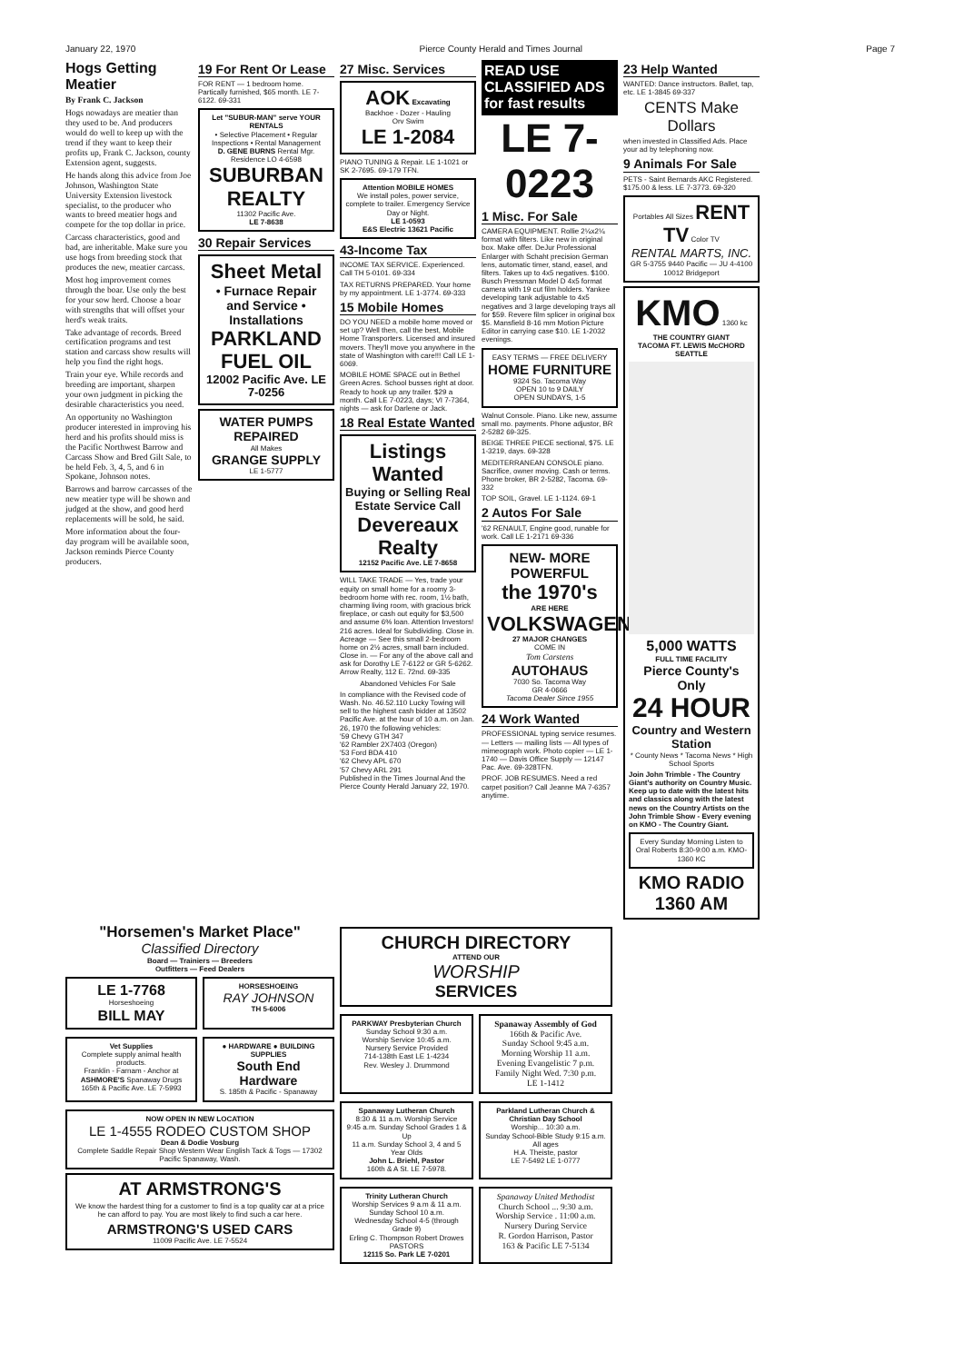January 22, 1970 Pierce County Herald and Times Journal Page 7
Hogs Getting Meatier
By Frank C. Jackson
Hogs nowadays are meatier than they used to be. And producers would do well to keep up with the trend if they want to keep their profits up, Frank C. Jackson, county Extension agent, suggests.
He hands along this advice from Joe Johnson, Washington State University Extension livestock specialist, to the producer who wants to breed meatier hogs and compete for the top dollar in price.
Carcass characteristics, good and bad, are inheritable. Make sure you use hogs from breeding stock that produces the new, meatier carcass.
Most hog improvement comes through the boar. Use only the best for your sow herd. Choose a boar with strengths that will offset your herd's weak traits.
Take advantage of records. Breed certification programs and test station and carcass show results will help you find the right hogs.
Train your eye. While records and breeding are important, sharpen your own judgment in picking the desirable characteristics you need.
An opportunity no Washington producer interested in improving his herd and his profits should miss is the Pacific Northwest Barrow and Carcass Show and Bred Gilt Sale, to be held Feb. 3, 4, 5, and 6 in Spokane, Johnson notes.
Barrows and barrow carcasses of the new meatier type will be shown and judged at the show, and good herd replacements will be sold, he said.
More information about the four-day program will be available soon, Jackson reminds Pierce County producers.
19 For Rent Or Lease
FOR RENT — 1 bedroom home. Partically furnished, $65 month. LE 7-6122. 69-331
Let "SUBUR-MAN" serve YOUR RENTALS
• Selective Placement • Regular Inspections • Rental Management
D. GENE BURNS Rental Mgr. Residence LO 4-6598
SUBURBAN REALTY
11302 Pacific Ave.
LE 7-8638
30 Repair Services
Sheet Metal
• Furnace Repair and Service • Installations
PARKLAND FUEL OIL
12002 Pacific Ave. LE 7-0256
WATER PUMPS REPAIRED
All Makes
GRANGE SUPPLY
LE 1-5777
27 Misc. Services
AOK Excavating
Backhoe - Dozer - Hauling
Orv Swim
LE 1-2084
PIANO TUNING & Repair. LE 1-1021 or SK 2-7695. 69-179 TFN.
Attention MOBILE HOMES
We install poles, power service, complete to trailer. Emergency Service Day or Night.
LE 1-0593
E&S Electric 13621 Pacific
43-Income Tax
INCOME TAX SERVICE. Experienced. Call TH 5-0101. 69-334
TAX RETURNS PREPARED. Your home by my appointment. LE 1-3774. 69-333
15 Mobile Homes
DO YOU NEED a mobile home moved or set up? Well then, call the best, Mobile Home Transporters. Licensed and insured movers. They'll move you anywhere in the state of Washington with care!!! Call LE 1-6069.
MOBILE HOME SPACE out in Bethel Green Acres. School busses right at door. Ready to hook up any trailer. $29 a month. Call LE 7-0223, days; VI 7-7364, nights — ask for Darlene or Jack.
18 Real Estate Wanted
Listings Wanted
Buying or Selling Real Estate Service Call
Devereaux Realty
12152 Pacific Ave. LE 7-8658
WILL TAKE TRADE — Yes, trade your equity on small home for a roomy 3-bedroom home with rec. room, 1½ bath, charming living room, with gracious brick fireplace, or cash out equity for $3,500 and assume 6% loan. Attention Investors! 216 acres. Ideal for Subdividing. Close in. Acreage — See this small 2-bedroom home on 2½ acres, small barn included. Close in. — For any of the above call and ask for Dorothy LE 7-6122 or GR 5-6262. Arrow Realty, 112 E. 72nd. 69-335
Abandoned Vehicles For Sale
In compliance with the Revised code of Wash. No. 46.52.110 Lucky Towing will sell to the highest cash bidder at 13502 Pacific Ave. at the hour of 10 a.m. on Jan. 26, 1970 the following vehicles:
'59 Chevy GTH 347
'62 Rambler 2X7403 (Oregon)
'53 Ford BDA 410
'62 Chevy APL 670
'57 Chevy ARL 291
Published in the Times Journal And the Pierce County Herald January 22, 1970.
READ USE CLASSIFIED ADS for fast results
LE 7-0223
1 Misc. For Sale
CAMERA EQUIPMENT. Rollie 2¼x2¼ format with filters. Like new in original box. Make offer. DeJur Professional Enlarger with Schaht precision German lens, automatic timer, stand, easel, and filters. Takes up to 4x5 negatives. $100. Busch Pressman Model D 4x5 format camera with 19 cut film holders. Yankee developing tank adjustable to 4x5 negatives and 3 large developing trays all for $59. Revere film splicer in original box $5. Mansfield 8-16 mm Motion Picture Editor in carrying case $10. LE 1-2032 evenings.
EASY TERMS — FREE DELIVERY
HOME FURNITURE
9324 So. Tacoma Way
OPEN 10 to 9 DAILY
OPEN SUNDAYS, 1-5
Walnut Console. Piano. Like new, assume small mo. payments. Phone adjustor, BR 2-5282 69-325.
BEIGE THREE PIECE sectional, $75. LE 1-3219, days. 69-328
MEDITERRANEAN CONSOLE piano. Sacrifice, owner moving. Cash or terms. Phone broker, BR 2-5282, Tacoma. 69-332
TOP SOIL, Gravel. LE 1-1124. 69-1
2 Autos For Sale
'62 RENAULT, Engine good, runable for work. Call LE 1-2171 69-336
NEW- MORE POWERFUL
the 1970's
ARE HERE
VOLKSWAGEN
27 MAJOR CHANGES
COME IN
Tom Carstens
AUTOHAUS
7030 So. Tacoma Way
GR 4-0666
Tacoma Dealer Since 1955
24 Work Wanted
PROFESSIONAL typing service resumes. — Letters — mailing lists — All types of mimeograph work. Photo copier — LE 1-1740 — Davis Office Supply — 12147 Pac. Ave. 69-328TFN.
PROF. JOB RESUMES. Need a red carpet position? Call Jeanne MA 7-6357 anytime.
23 Help Wanted
WANTED: Dance instructors. Ballet, tap, etc. LE 1-3845 69-337
CENTS Make Dollars
when invested in Classified Ads. Place your ad by telephoning now.
9 Animals For Sale
PETS - Saint Bernards AKC Registered. $175.00 & less. LE 7-3773. 69-320
Portables All Sizes RENT TV Color TV
RENTAL MARTS, INC.
GR 5-3755 9440 Pacific — JU 4-4100 10012 Bridgeport
KMO 1360 kc
THE COUNTRY GIANT
TACOMA FT. LEWIS McCHORD SEATTLE
5,000 WATTS
FULL TIME FACILITY
Pierce County's Only
24 HOUR
Country and Western Station
* County News * Tacoma News * High School Sports
Join John Trimble - The Country Giant's authority on Country Music. Keep up to date with the latest hits and classics along with the latest news on the Country Artists on the John Trimble Show - Every evening on KMO - The Country Giant.
Every Sunday Morning Listen to Oral Roberts 8:30-9:00 a.m. KMO-1360 KC
KMO RADIO 1360 AM
"Horsemen's Market Place"
Classified Directory
Board — Trainiers — Breeders
Outfitters — Feed Dealers
LE 1-7768
Horseshoeing
BILL MAY
HORSESHOEING
RAY JOHNSON
TH 5-6006
Vet Supplies
Complete supply animal health products.
Franklin - Farnam - Anchor at
ASHMORE'S Spanaway Drugs
165th & Pacific Ave. LE 7-5993
● HARDWARE ● BUILDING SUPPLIES
South End Hardware
S. 185th & Pacific - Spanaway
NOW OPEN IN NEW LOCATION
LE 1-4555 RODEO CUSTOM SHOP
Dean & Dodie Vosburg
Complete Saddle Repair Shop Western Wear English Tack & Togs — 17302 Pacific Spanaway, Wash.
AT ARMSTRONG'S
We know the hardest thing for a customer to find is a top quality car at a price he can afford to pay. You are most likely to find such a car here.
ARMSTRONG'S USED CARS
11009 Pacific Ave. LE 7-5524
CHURCH DIRECTORY
ATTEND OUR
WORSHIP
SERVICES
PARKWAY Presbyterian Church
Sunday School 9:30 a.m.
Worship Service 10:45 a.m.
Nursery Service Provided
714-138th East LE 1-4234
Rev. Wesley J. Drummond
Spanaway Assembly of God
166th & Pacific Ave.
Sunday School 9:45 a.m.
Morning Worship 11 a.m.
Evening Evangelistic 7 p.m.
Family Night Wed. 7:30 p.m.
LE 1-1412
Spanaway Lutheran Church
8:30 & 11 a.m. Worship Service
9:45 a.m. Sunday School Grades 1 & Up
11 a.m. Sunday School 3, 4 and 5 Year Olds
John L. Briehl, Pastor
160th & A St. LE 7-5978.
Parkland Lutheran Church & Christian Day School
Worship... 10:30 a.m.
Sunday School-Bible Study 9:15 a.m. All ages
H.A. Theiste, pastor
LE 7-5492 LE 1-0777
Trinity Lutheran Church
Worship Services 9 a.m & 11 a.m.
Sunday School 10 a.m.
Wednesday School 4-5 (through Grade 9)
Erling C. Thompson Robert Drowes PASTORS
12115 So. Park LE 7-0201
Spanaway United Methodist
Church School ... 9:30 a.m.
Worship Service . 11:00 a.m.
Nursery During Service
R. Gordon Harrison, Pastor
163 & Pacific LE 7-5134